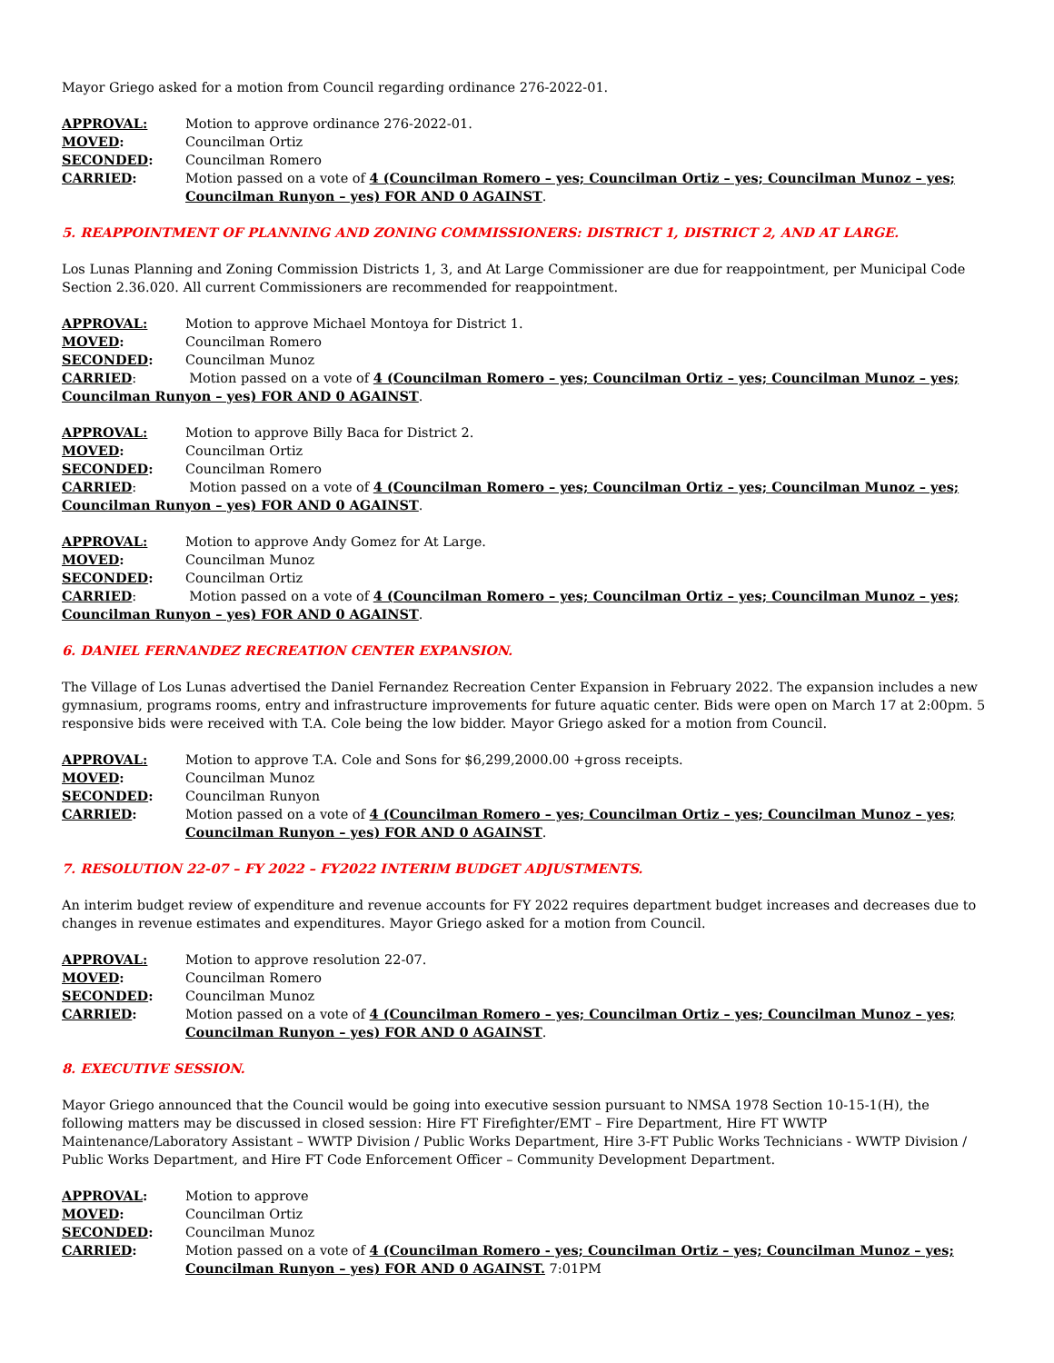Mayor Griego asked for a motion from Council regarding ordinance 276-2022-01.
APPROVAL: Motion to approve ordinance 276-2022-01.
MOVED: Councilman Ortiz
SECONDED: Councilman Romero
CARRIED: Motion passed on a vote of 4 (Councilman Romero – yes; Councilman Ortiz – yes; Councilman Munoz – yes; Councilman Runyon – yes) FOR AND 0 AGAINST.
5. REAPPOINTMENT OF PLANNING AND ZONING COMMISSIONERS: DISTRICT 1, DISTRICT 2, AND AT LARGE.
Los Lunas Planning and Zoning Commission Districts 1, 3, and At Large Commissioner are due for reappointment, per Municipal Code Section 2.36.020. All current Commissioners are recommended for reappointment.
APPROVAL: Motion to approve Michael Montoya for District 1.
MOVED: Councilman Romero
SECONDED: Councilman Munoz
CARRIED: Motion passed on a vote of 4 (Councilman Romero – yes; Councilman Ortiz – yes; Councilman Munoz – yes; Councilman Runyon – yes) FOR AND 0 AGAINST.
APPROVAL: Motion to approve Billy Baca for District 2.
MOVED: Councilman Ortiz
SECONDED: Councilman Romero
CARRIED: Motion passed on a vote of 4 (Councilman Romero – yes; Councilman Ortiz – yes; Councilman Munoz – yes; Councilman Runyon – yes) FOR AND 0 AGAINST.
APPROVAL: Motion to approve Andy Gomez for At Large.
MOVED: Councilman Munoz
SECONDED: Councilman Ortiz
CARRIED: Motion passed on a vote of 4 (Councilman Romero – yes; Councilman Ortiz – yes; Councilman Munoz – yes; Councilman Runyon – yes) FOR AND 0 AGAINST.
6. DANIEL FERNANDEZ RECREATION CENTER EXPANSION.
The Village of Los Lunas advertised the Daniel Fernandez Recreation Center Expansion in February 2022. The expansion includes a new gymnasium, programs rooms, entry and infrastructure improvements for future aquatic center. Bids were open on March 17 at 2:00pm. 5 responsive bids were received with T.A. Cole being the low bidder. Mayor Griego asked for a motion from Council.
APPROVAL: Motion to approve T.A. Cole and Sons for $6,299,2000.00 +gross receipts.
MOVED: Councilman Munoz
SECONDED: Councilman Runyon
CARRIED: Motion passed on a vote of 4 (Councilman Romero – yes; Councilman Ortiz – yes; Councilman Munoz – yes; Councilman Runyon – yes) FOR AND 0 AGAINST.
7. RESOLUTION 22-07 – FY 2022 – FY2022 INTERIM BUDGET ADJUSTMENTS.
An interim budget review of expenditure and revenue accounts for FY 2022 requires department budget increases and decreases due to changes in revenue estimates and expenditures. Mayor Griego asked for a motion from Council.
APPROVAL: Motion to approve resolution 22-07.
MOVED: Councilman Romero
SECONDED: Councilman Munoz
CARRIED: Motion passed on a vote of 4 (Councilman Romero – yes; Councilman Ortiz – yes; Councilman Munoz – yes; Councilman Runyon – yes) FOR AND 0 AGAINST.
8. EXECUTIVE SESSION.
Mayor Griego announced that the Council would be going into executive session pursuant to NMSA 1978 Section 10-15-1(H), the following matters may be discussed in closed session: Hire FT Firefighter/EMT – Fire Department, Hire FT WWTP Maintenance/Laboratory Assistant – WWTP Division / Public Works Department, Hire 3-FT Public Works Technicians - WWTP Division / Public Works Department, and Hire FT Code Enforcement Officer – Community Development Department.
APPROVAL: Motion to approve
MOVED: Councilman Ortiz
SECONDED: Councilman Munoz
CARRIED: Motion passed on a vote of 4 (Councilman Romero - yes; Councilman Ortiz – yes; Councilman Munoz – yes; Councilman Runyon – yes) FOR AND 0 AGAINST. 7:01PM